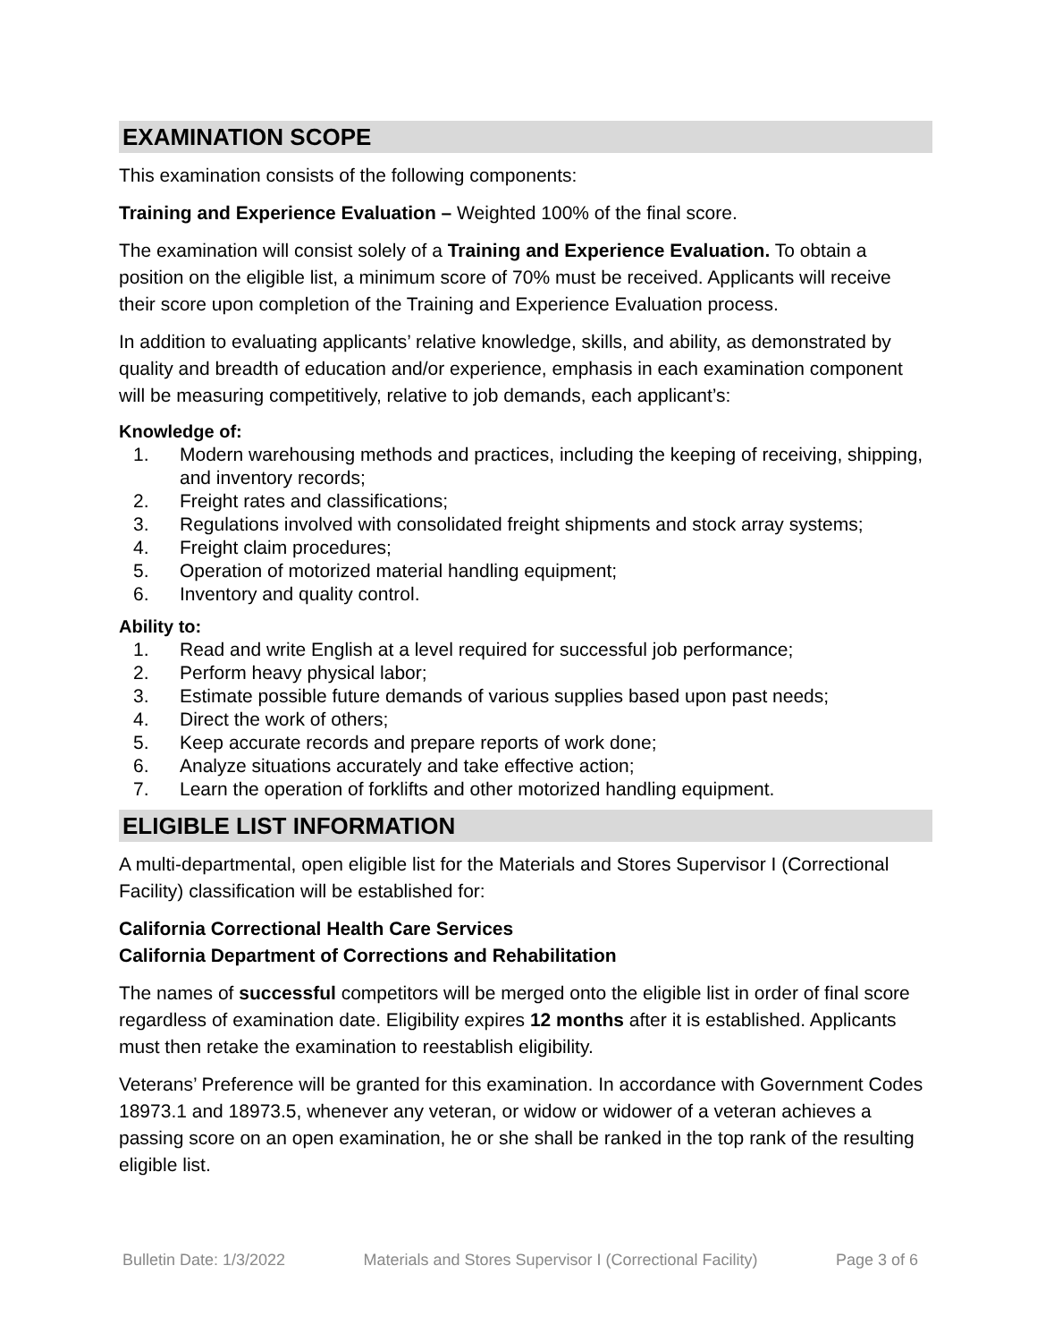EXAMINATION SCOPE
This examination consists of the following components:
Training and Experience Evaluation – Weighted 100% of the final score.
The examination will consist solely of a Training and Experience Evaluation. To obtain a position on the eligible list, a minimum score of 70% must be received. Applicants will receive their score upon completion of the Training and Experience Evaluation process.
In addition to evaluating applicants’ relative knowledge, skills, and ability, as demonstrated by quality and breadth of education and/or experience, emphasis in each examination component will be measuring competitively, relative to job demands, each applicant’s:
Knowledge of:
1. Modern warehousing methods and practices, including the keeping of receiving, shipping, and inventory records;
2. Freight rates and classifications;
3. Regulations involved with consolidated freight shipments and stock array systems;
4. Freight claim procedures;
5. Operation of motorized material handling equipment;
6. Inventory and quality control.
Ability to:
1. Read and write English at a level required for successful job performance;
2. Perform heavy physical labor;
3. Estimate possible future demands of various supplies based upon past needs;
4. Direct the work of others;
5. Keep accurate records and prepare reports of work done;
6. Analyze situations accurately and take effective action;
7. Learn the operation of forklifts and other motorized handling equipment.
ELIGIBLE LIST INFORMATION
A multi-departmental, open eligible list for the Materials and Stores Supervisor I (Correctional Facility) classification will be established for:
California Correctional Health Care Services
California Department of Corrections and Rehabilitation
The names of successful competitors will be merged onto the eligible list in order of final score regardless of examination date. Eligibility expires 12 months after it is established. Applicants must then retake the examination to reestablish eligibility.
Veterans’ Preference will be granted for this examination. In accordance with Government Codes 18973.1 and 18973.5, whenever any veteran, or widow or widower of a veteran achieves a passing score on an open examination, he or she shall be ranked in the top rank of the resulting eligible list.
Bulletin Date: 1/3/2022 Materials and Stores Supervisor I (Correctional Facility) Page 3 of 6